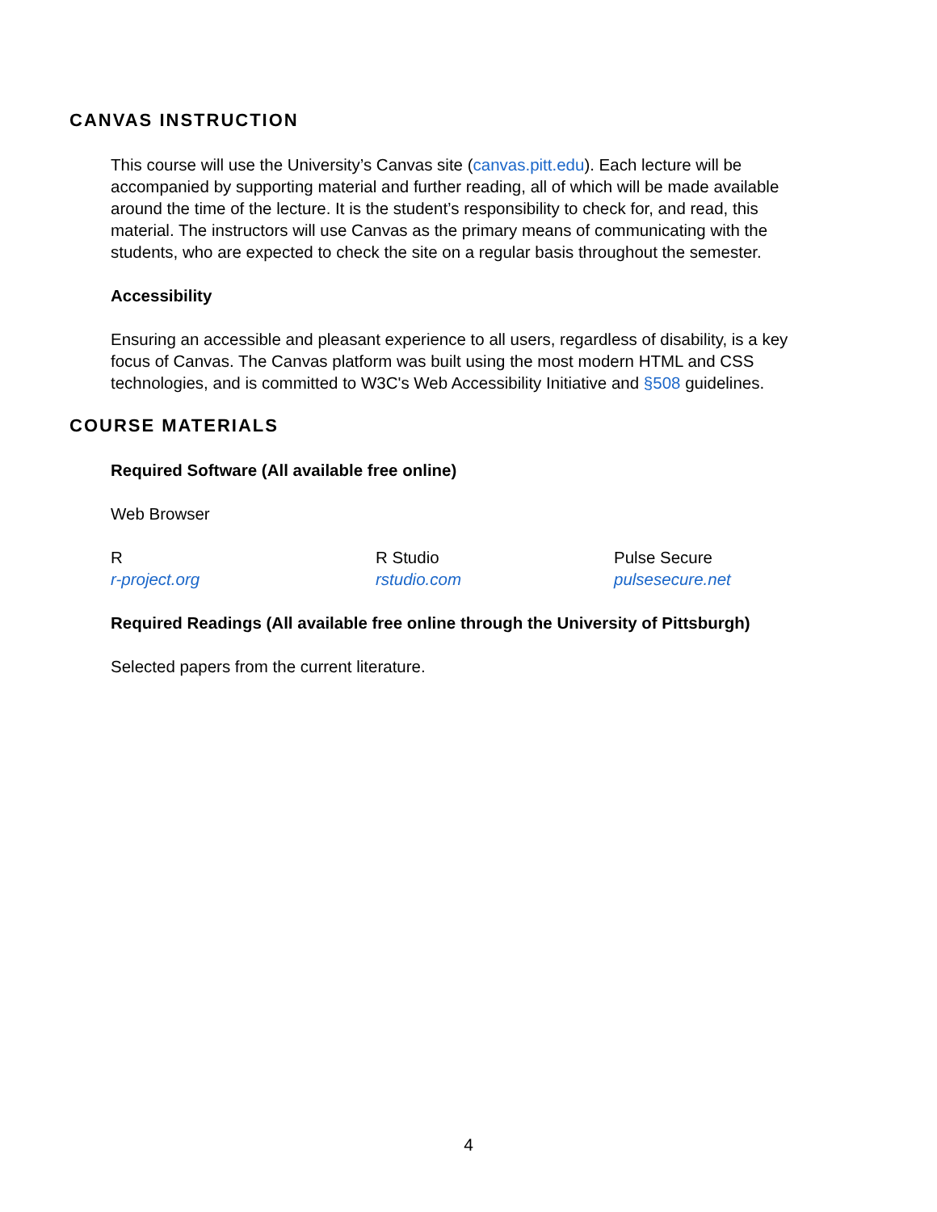CANVAS INSTRUCTION
This course will use the University’s Canvas site (canvas.pitt.edu). Each lecture will be accompanied by supporting material and further reading, all of which will be made available around the time of the lecture. It is the student’s responsibility to check for, and read, this material. The instructors will use Canvas as the primary means of communicating with the students, who are expected to check the site on a regular basis throughout the semester.
Accessibility
Ensuring an accessible and pleasant experience to all users, regardless of disability, is a key focus of Canvas. The Canvas platform was built using the most modern HTML and CSS technologies, and is committed to W3C's Web Accessibility Initiative and §508 guidelines.
COURSE MATERIALS
Required Software (All available free online)
Web Browser
R
r-project.org
R Studio
rstudio.com
Pulse Secure
pulsesecure.net
Required Readings (All available free online through the University of Pittsburgh)
Selected papers from the current literature.
4